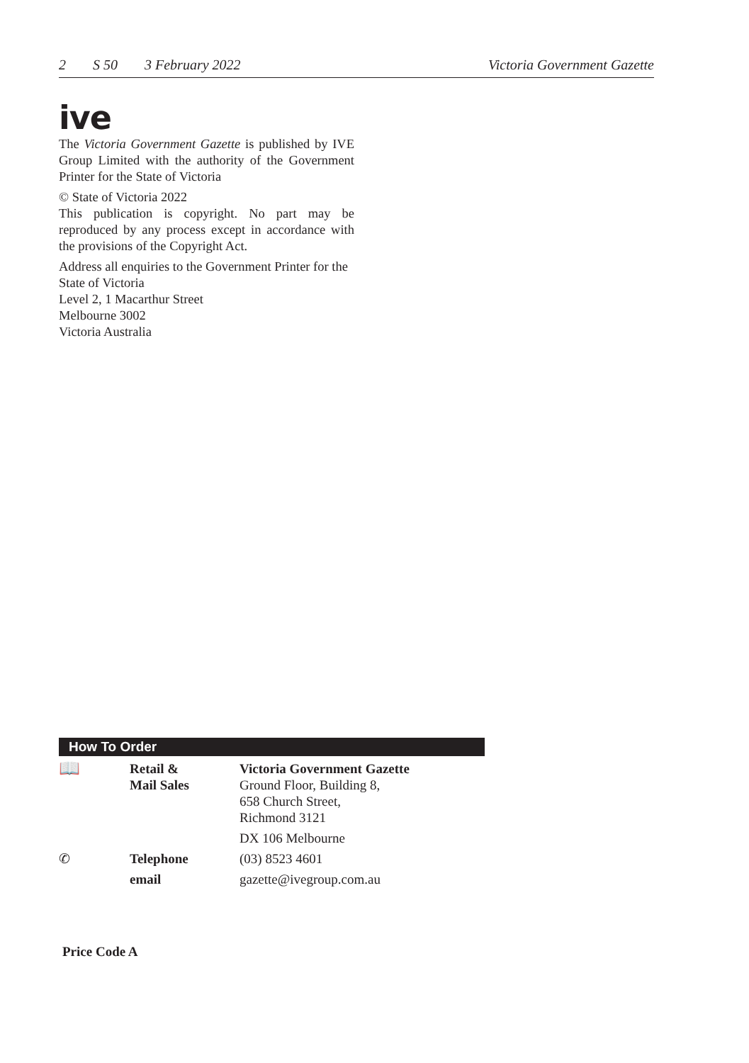2 S 50 3 February 2022 Victoria Government Gazette
ive
The Victoria Government Gazette is published by IVE Group Limited with the authority of the Government Printer for the State of Victoria
© State of Victoria 2022
This publication is copyright. No part may be reproduced by any process except in accordance with the provisions of the Copyright Act.
Address all enquiries to the Government Printer for the State of Victoria
Level 2, 1 Macarthur Street
Melbourne 3002
Victoria Australia
How To Order
| 📖 | Retail & Mail Sales | Victoria Government Gazette Ground Floor, Building 8, 658 Church Street, Richmond 3121 |
| | | DX 106 Melbourne |
| ✆ | Telephone | (03) 8523 4601 |
| | email | gazette@ivegroup.com.au |
Price Code A